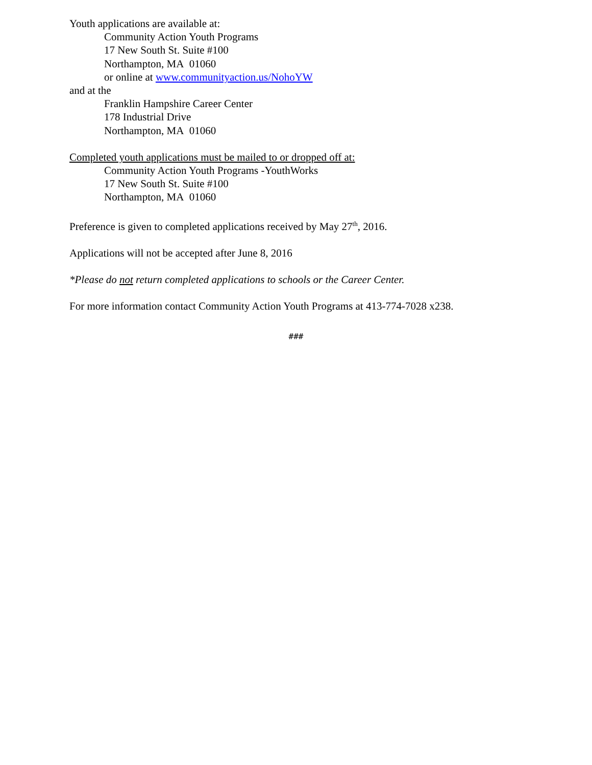Youth applications are available at:
Community Action Youth Programs
17 New South St. Suite #100
Northampton, MA 01060
or online at www.communityaction.us/NohoYW
and at the
Franklin Hampshire Career Center
178 Industrial Drive
Northampton, MA 01060
Completed youth applications must be mailed to or dropped off at:
Community Action Youth Programs -YouthWorks
17 New South St. Suite #100
Northampton, MA 01060
Preference is given to completed applications received by May 27<sup>th</sup>, 2016.
Applications will not be accepted after June 8, 2016
*Please do not return completed applications to schools or the Career Center.
For more information contact Community Action Youth Programs at 413-774-7028 x238.
###